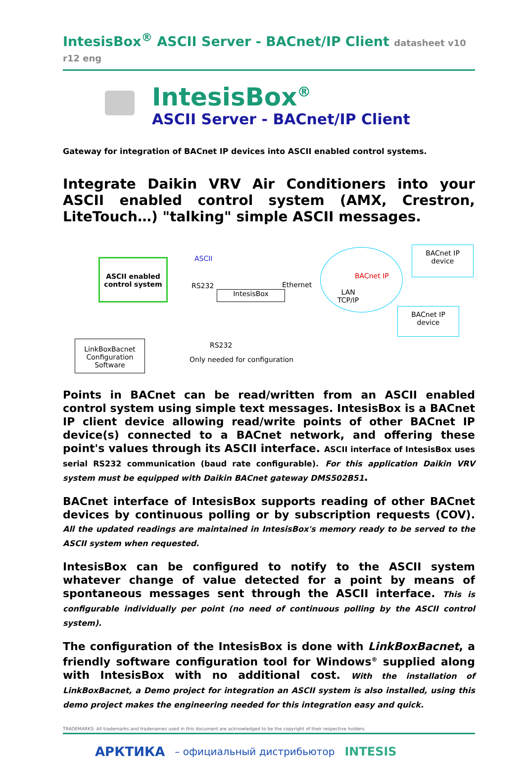IntesisBox<sup>®</sup> ASCII Server - BACnet/IP Client datasheet v10 r12 eng
IntesisBox<sup>®</sup>
ASCII Server - BACnet/IP Client
Gateway for integration of BACnet IP devices into ASCII enabled control systems.
Integrate Daikin VRV Air Conditioners into your ASCII enabled control system (AMX, Crestron, LiteTouch…) "talking" simple ASCII messages.
ASCII enabled control system
ASCII
RS232 Ethernet
IntesisBox
BACnet IP
LAN
TCP/IP
BACnet IP
device
BACnet IP
device
LinkBoxBacnet Configuration Software
RS232
Only needed for configuration
Points in BACnet can be read/written from an ASCII enabled control system using simple text messages. IntesisBox is a BACnet IP client device allowing read/write points of other BACnet IP device(s) connected to a BACnet network, and offering these point's values through its ASCII interface. ASCII interface of IntesisBox uses serial RS232 communication (baud rate configurable). For this application Daikin VRV system must be equipped with Daikin BACnet gateway DMS502B51.
BACnet interface of IntesisBox supports reading of other BACnet devices by continuous polling or by subscription requests (COV). All the updated readings are maintained in IntesisBox's memory ready to be served to the ASCII system when requested.
IntesisBox can be configured to notify to the ASCII system whatever change of value detected for a point by means of spontaneous messages sent through the ASCII interface. This is configurable individually per point (no need of continuous polling by the ASCII control system).
The configuration of the IntesisBox is done with LinkBoxBacnet, a friendly software configuration tool for Windows<sup>®</sup> supplied along with IntesisBox with no additional cost. With the installation of LinkBoxBacnet, a Demo project for integration an ASCII system is also installed, using this demo project makes the engineering needed for this integration easy and quick.
TRADEMARKS: All trademarks and tradenames used in this document are acknowledged to be the copyright of their respective holders.
АРКТИКА – официальный дистрибьютор INTESIS